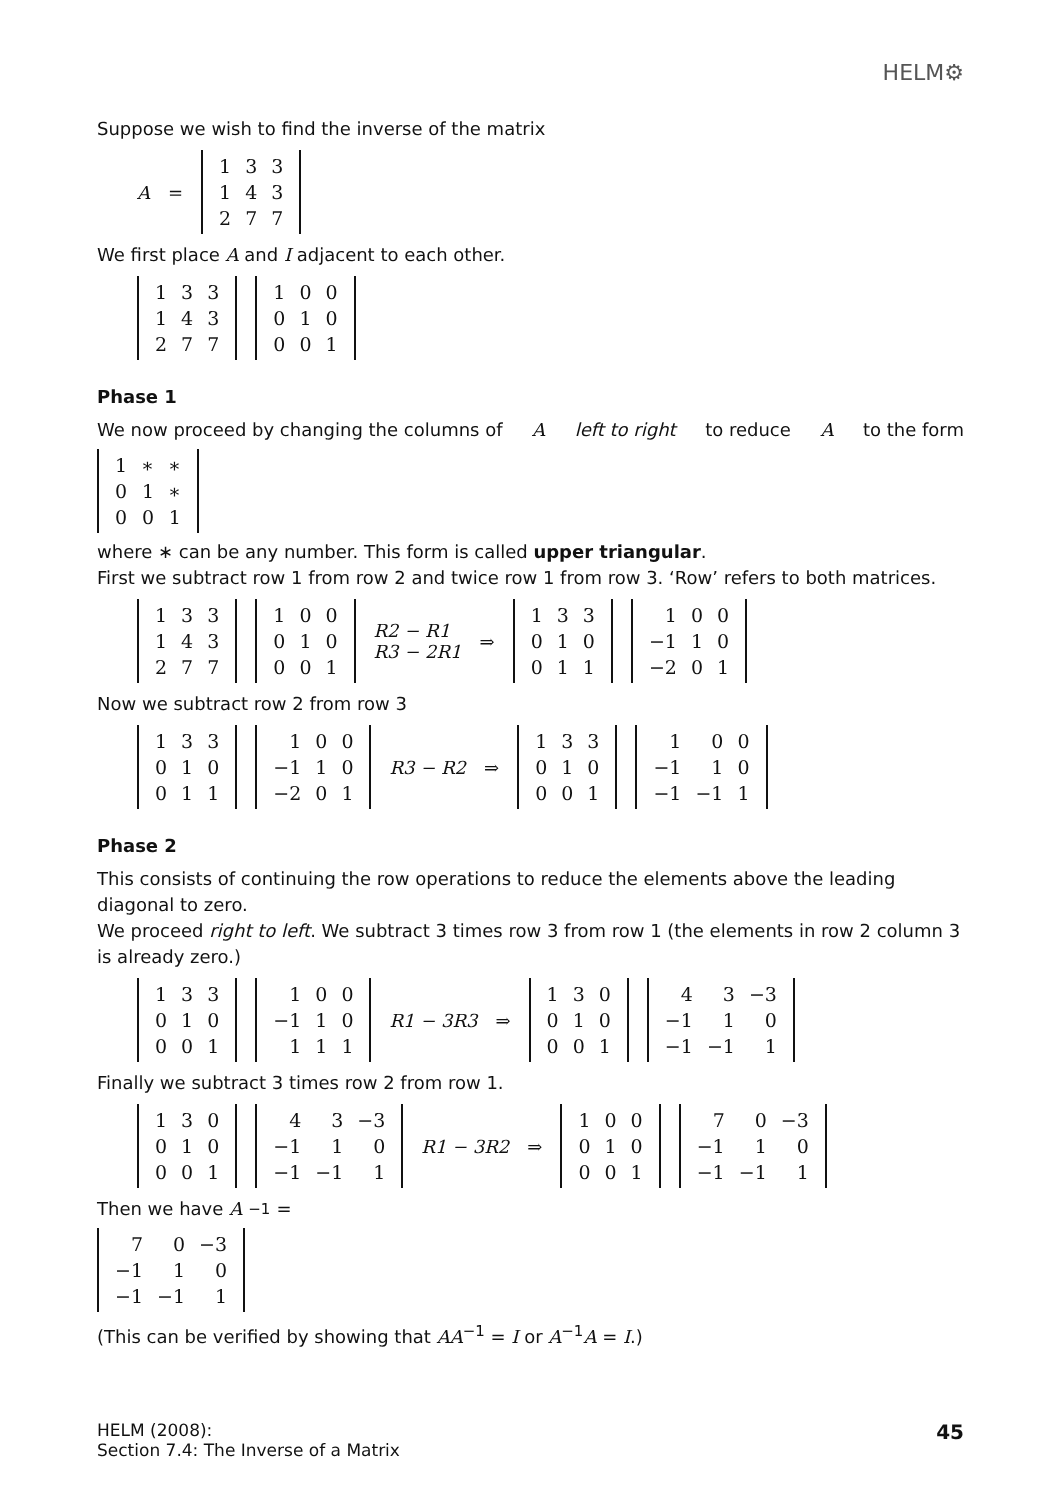HELM⚙
Suppose we wish to find the inverse of the matrix
A =
| 1 | 3 | 3 |
| 1 | 4 | 3 |
| 2 | 7 | 7 |
We first place A and I adjacent to each other.
| 1 | 3 | 3 |
| 1 | 4 | 3 |
| 2 | 7 | 7 |
| 1 | 0 | 0 |
| 0 | 1 | 0 |
| 0 | 0 | 1 |
Phase 1
We now proceed by changing the columns of A left to right to reduce A to the form
| 1 | ∗ | ∗ |
| 0 | 1 | ∗ |
| 0 | 0 | 1 |
where ∗ can be any number. This form is called upper triangular.
First we subtract row 1 from row 2 and twice row 1 from row 3. ‘Row’ refers to both matrices.
| 1 | 3 | 3 |
| 1 | 4 | 3 |
| 2 | 7 | 7 |
| 1 | 0 | 0 |
| 0 | 1 | 0 |
| 0 | 0 | 1 |
R2 − R1
R3 − 2R1 ⇒
| 1 | 3 | 3 |
| 0 | 1 | 0 |
| 0 | 1 | 1 |
| 1 | 0 | 0 |
| −1 | 1 | 0 |
| −2 | 0 | 1 |
Now we subtract row 2 from row 3
| 1 | 3 | 3 |
| 0 | 1 | 0 |
| 0 | 1 | 1 |
| 1 | 0 | 0 |
| −1 | 1 | 0 |
| −2 | 0 | 1 |
R3 − R2 ⇒
| 1 | 3 | 3 |
| 0 | 1 | 0 |
| 0 | 0 | 1 |
| 1 | 0 | 0 |
| −1 | 1 | 0 |
| −1 | −1 | 1 |
Phase 2
This consists of continuing the row operations to reduce the elements above the leading diagonal to zero.
We proceed right to left. We subtract 3 times row 3 from row 1 (the elements in row 2 column 3 is already zero.)
| 1 | 3 | 3 |
| 0 | 1 | 0 |
| 0 | 0 | 1 |
| 1 | 0 | 0 |
| −1 | 1 | 0 |
| 1 | 1 | 1 |
R1 − 3R3 ⇒
| 1 | 3 | 0 |
| 0 | 1 | 0 |
| 0 | 0 | 1 |
| 4 | 3 | −3 |
| −1 | 1 | 0 |
| −1 | −1 | 1 |
Finally we subtract 3 times row 2 from row 1.
| 1 | 3 | 0 |
| 0 | 1 | 0 |
| 0 | 0 | 1 |
| 4 | 3 | −3 |
| −1 | 1 | 0 |
| −1 | −1 | 1 |
R1 − 3R2 ⇒
| 1 | 0 | 0 |
| 0 | 1 | 0 |
| 0 | 0 | 1 |
| 7 | 0 | −3 |
| −1 | 1 | 0 |
| −1 | −1 | 1 |
Then we have A<sup>−1</sup> =
| 7 | 0 | −3 |
| −1 | 1 | 0 |
| −1 | −1 | 1 |
(This can be verified by showing that AA<sup>−1</sup> = I or A<sup>−1</sup>A = I.)
HELM (2008):
Section 7.4: The Inverse of a Matrix
45